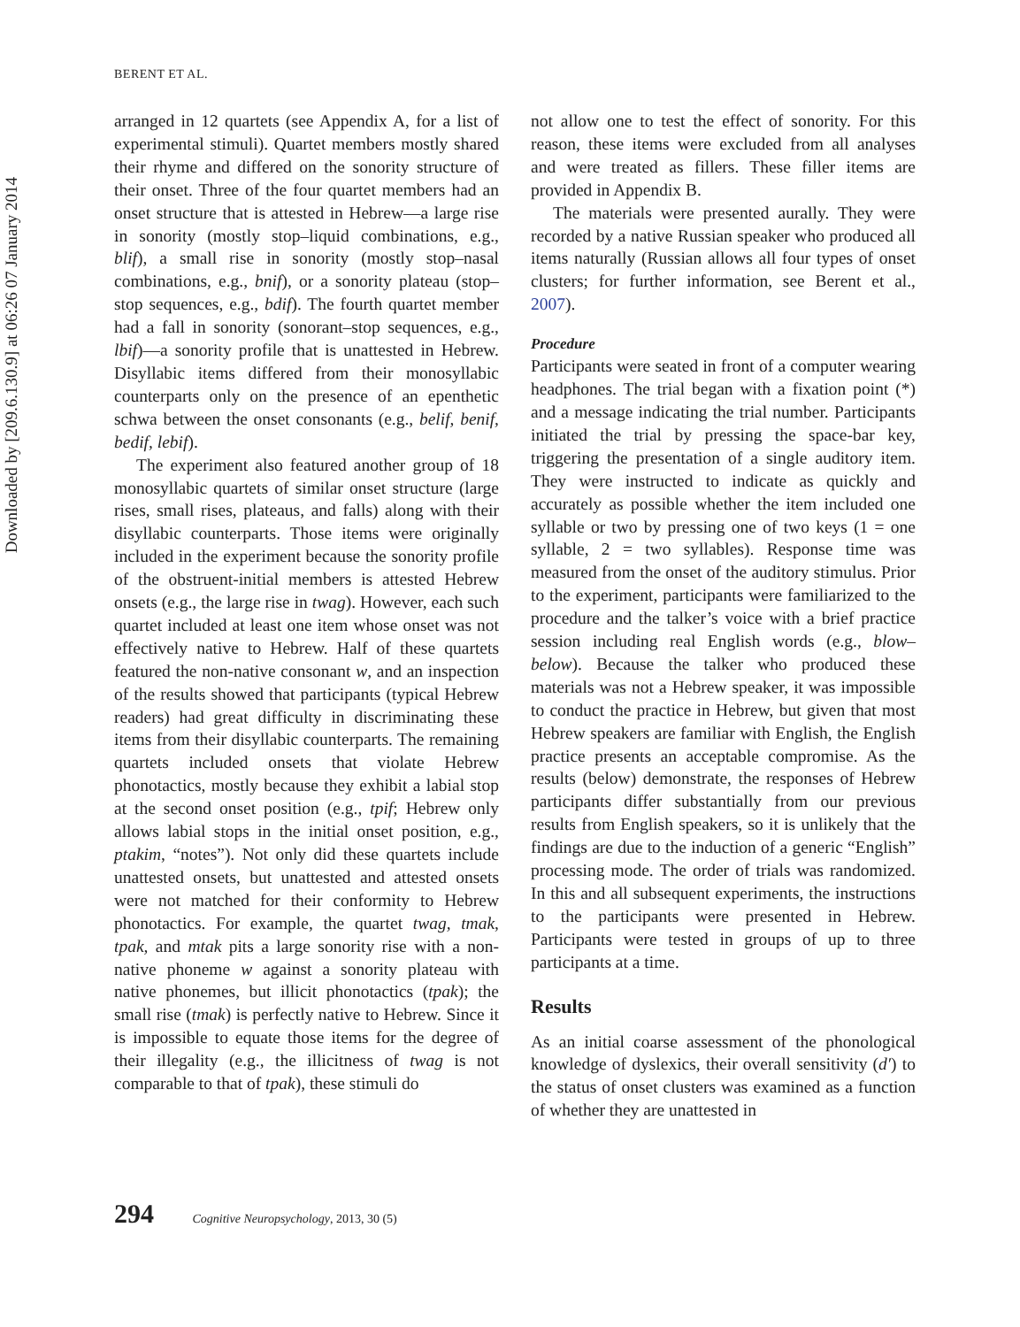Downloaded by [209.6.130.9] at 06:26 07 January 2014
BERENT ET AL.
arranged in 12 quartets (see Appendix A, for a list of experimental stimuli). Quartet members mostly shared their rhyme and differed on the sonority structure of their onset. Three of the four quartet members had an onset structure that is attested in Hebrew—a large rise in sonority (mostly stop–liquid combinations, e.g., blif), a small rise in sonority (mostly stop–nasal combinations, e.g., bnif), or a sonority plateau (stop–stop sequences, e.g., bdif). The fourth quartet member had a fall in sonority (sonorant–stop sequences, e.g., lbif)—a sonority profile that is unattested in Hebrew. Disyllabic items differed from their monosyllabic counterparts only on the presence of an epenthetic schwa between the onset consonants (e.g., belif, benif, bedif, lebif).
The experiment also featured another group of 18 monosyllabic quartets of similar onset structure (large rises, small rises, plateaus, and falls) along with their disyllabic counterparts. Those items were originally included in the experiment because the sonority profile of the obstruent-initial members is attested Hebrew onsets (e.g., the large rise in twag). However, each such quartet included at least one item whose onset was not effectively native to Hebrew. Half of these quartets featured the non-native consonant w, and an inspection of the results showed that participants (typical Hebrew readers) had great difficulty in discriminating these items from their disyllabic counterparts. The remaining quartets included onsets that violate Hebrew phonotactics, mostly because they exhibit a labial stop at the second onset position (e.g., tpif; Hebrew only allows labial stops in the initial onset position, e.g., ptakim, “notes”). Not only did these quartets include unattested onsets, but unattested and attested onsets were not matched for their conformity to Hebrew phonotactics. For example, the quartet twag, tmak, tpak, and mtak pits a large sonority rise with a non-native phoneme w against a sonority plateau with native phonemes, but illicit phonotactics (tpak); the small rise (tmak) is perfectly native to Hebrew. Since it is impossible to equate those items for the degree of their illegality (e.g., the illicitness of twag is not comparable to that of tpak), these stimuli do
not allow one to test the effect of sonority. For this reason, these items were excluded from all analyses and were treated as fillers. These filler items are provided in Appendix B.
The materials were presented aurally. They were recorded by a native Russian speaker who produced all items naturally (Russian allows all four types of onset clusters; for further information, see Berent et al., 2007).
Procedure
Participants were seated in front of a computer wearing headphones. The trial began with a fixation point (*) and a message indicating the trial number. Participants initiated the trial by pressing the space-bar key, triggering the presentation of a single auditory item. They were instructed to indicate as quickly and accurately as possible whether the item included one syllable or two by pressing one of two keys (1 = one syllable, 2 = two syllables). Response time was measured from the onset of the auditory stimulus. Prior to the experiment, participants were familiarized to the procedure and the talker’s voice with a brief practice session including real English words (e.g., blow–below). Because the talker who produced these materials was not a Hebrew speaker, it was impossible to conduct the practice in Hebrew, but given that most Hebrew speakers are familiar with English, the English practice presents an acceptable compromise. As the results (below) demonstrate, the responses of Hebrew participants differ substantially from our previous results from English speakers, so it is unlikely that the findings are due to the induction of a generic “English” processing mode. The order of trials was randomized. In this and all subsequent experiments, the instructions to the participants were presented in Hebrew. Participants were tested in groups of up to three participants at a time.
Results
As an initial coarse assessment of the phonological knowledge of dyslexics, their overall sensitivity (d′) to the status of onset clusters was examined as a function of whether they are unattested in
294 Cognitive Neuropsychology, 2013, 30 (5)